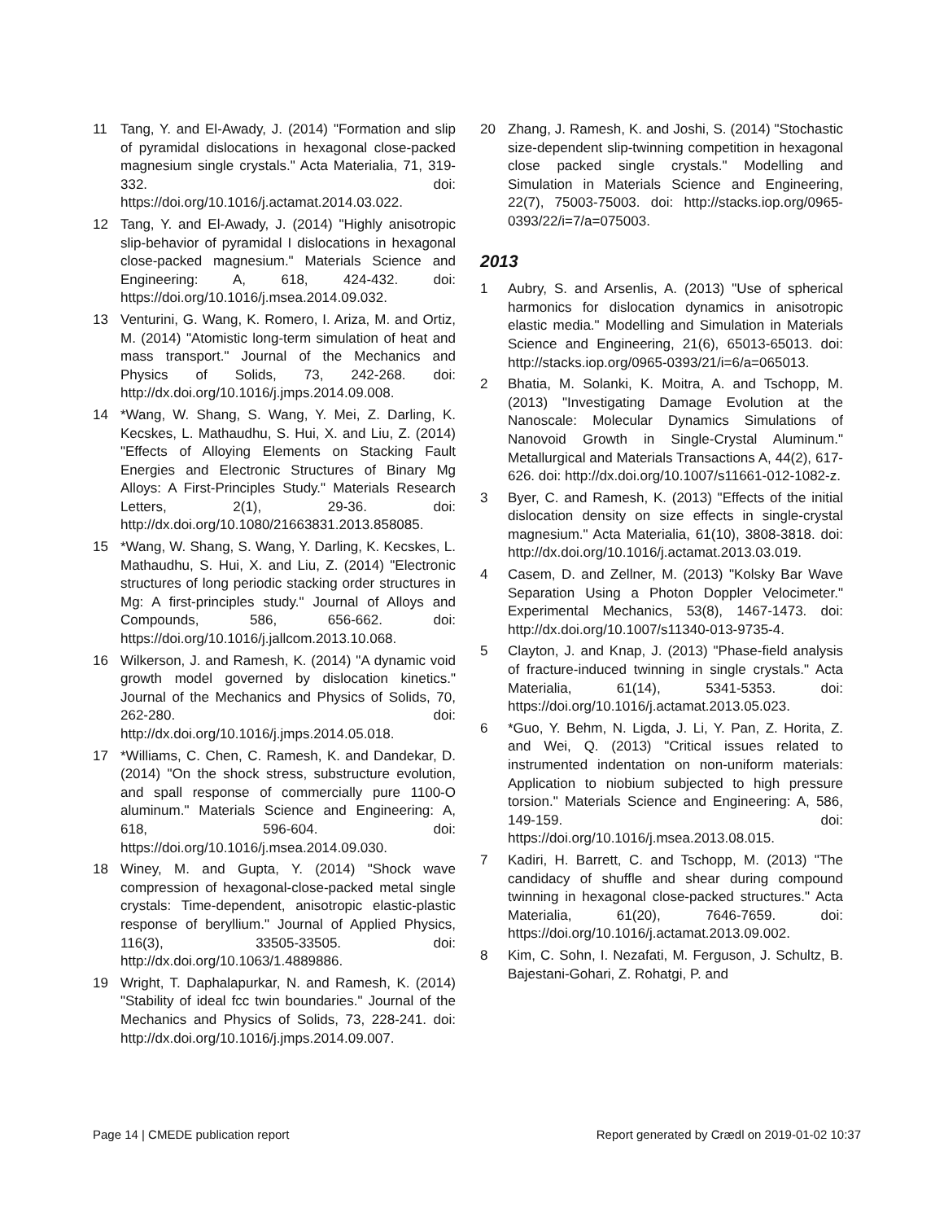11 Tang, Y. and El-Awady, J. (2014) "Formation and slip of pyramidal dislocations in hexagonal close-packed magnesium single crystals." Acta Materialia, 71, 319-332. doi: https://doi.org/10.1016/j.actamat.2014.03.022.
12 Tang, Y. and El-Awady, J. (2014) "Highly anisotropic slip-behavior of pyramidal I dislocations in hexagonal close-packed magnesium." Materials Science and Engineering: A, 618, 424-432. doi: https://doi.org/10.1016/j.msea.2014.09.032.
13 Venturini, G. Wang, K. Romero, I. Ariza, M. and Ortiz, M. (2014) "Atomistic long-term simulation of heat and mass transport." Journal of the Mechanics and Physics of Solids, 73, 242-268. doi: http://dx.doi.org/10.1016/j.jmps.2014.09.008.
14 *Wang, W. Shang, S. Wang, Y. Mei, Z. Darling, K. Kecskes, L. Mathaudhu, S. Hui, X. and Liu, Z. (2014) "Effects of Alloying Elements on Stacking Fault Energies and Electronic Structures of Binary Mg Alloys: A First-Principles Study." Materials Research Letters, 2(1), 29-36. doi: http://dx.doi.org/10.1080/21663831.2013.858085.
15 *Wang, W. Shang, S. Wang, Y. Darling, K. Kecskes, L. Mathaudhu, S. Hui, X. and Liu, Z. (2014) "Electronic structures of long periodic stacking order structures in Mg: A first-principles study." Journal of Alloys and Compounds, 586, 656-662. doi: https://doi.org/10.1016/j.jallcom.2013.10.068.
16 Wilkerson, J. and Ramesh, K. (2014) "A dynamic void growth model governed by dislocation kinetics." Journal of the Mechanics and Physics of Solids, 70, 262-280. doi: http://dx.doi.org/10.1016/j.jmps.2014.05.018.
17 *Williams, C. Chen, C. Ramesh, K. and Dandekar, D. (2014) "On the shock stress, substructure evolution, and spall response of commercially pure 1100-O aluminum." Materials Science and Engineering: A, 618, 596-604. doi: https://doi.org/10.1016/j.msea.2014.09.030.
18 Winey, M. and Gupta, Y. (2014) "Shock wave compression of hexagonal-close-packed metal single crystals: Time-dependent, anisotropic elastic-plastic response of beryllium." Journal of Applied Physics, 116(3), 33505-33505. doi: http://dx.doi.org/10.1063/1.4889886.
19 Wright, T. Daphalapurkar, N. and Ramesh, K. (2014) "Stability of ideal fcc twin boundaries." Journal of the Mechanics and Physics of Solids, 73, 228-241. doi: http://dx.doi.org/10.1016/j.jmps.2014.09.007.
20 Zhang, J. Ramesh, K. and Joshi, S. (2014) "Stochastic size-dependent slip-twinning competition in hexagonal close packed single crystals." Modelling and Simulation in Materials Science and Engineering, 22(7), 75003-75003. doi: http://stacks.iop.org/0965-0393/22/i=7/a=075003.
2013
1 Aubry, S. and Arsenlis, A. (2013) "Use of spherical harmonics for dislocation dynamics in anisotropic elastic media." Modelling and Simulation in Materials Science and Engineering, 21(6), 65013-65013. doi: http://stacks.iop.org/0965-0393/21/i=6/a=065013.
2 Bhatia, M. Solanki, K. Moitra, A. and Tschopp, M. (2013) "Investigating Damage Evolution at the Nanoscale: Molecular Dynamics Simulations of Nanovoid Growth in Single-Crystal Aluminum." Metallurgical and Materials Transactions A, 44(2), 617-626. doi: http://dx.doi.org/10.1007/s11661-012-1082-z.
3 Byer, C. and Ramesh, K. (2013) "Effects of the initial dislocation density on size effects in single-crystal magnesium." Acta Materialia, 61(10), 3808-3818. doi: http://dx.doi.org/10.1016/j.actamat.2013.03.019.
4 Casem, D. and Zellner, M. (2013) "Kolsky Bar Wave Separation Using a Photon Doppler Velocimeter." Experimental Mechanics, 53(8), 1467-1473. doi: http://dx.doi.org/10.1007/s11340-013-9735-4.
5 Clayton, J. and Knap, J. (2013) "Phase-field analysis of fracture-induced twinning in single crystals." Acta Materialia, 61(14), 5341-5353. doi: https://doi.org/10.1016/j.actamat.2013.05.023.
6 *Guo, Y. Behm, N. Ligda, J. Li, Y. Pan, Z. Horita, Z. and Wei, Q. (2013) "Critical issues related to instrumented indentation on non-uniform materials: Application to niobium subjected to high pressure torsion." Materials Science and Engineering: A, 586, 149-159. doi: https://doi.org/10.1016/j.msea.2013.08.015.
7 Kadiri, H. Barrett, C. and Tschopp, M. (2013) "The candidacy of shuffle and shear during compound twinning in hexagonal close-packed structures." Acta Materialia, 61(20), 7646-7659. doi: https://doi.org/10.1016/j.actamat.2013.09.002.
8 Kim, C. Sohn, I. Nezafati, M. Ferguson, J. Schultz, B. Bajestani-Gohari, Z. Rohatgi, P. and
Page 14 | CMEDE publication report Report generated by Crædl on 2019-01-02 10:37